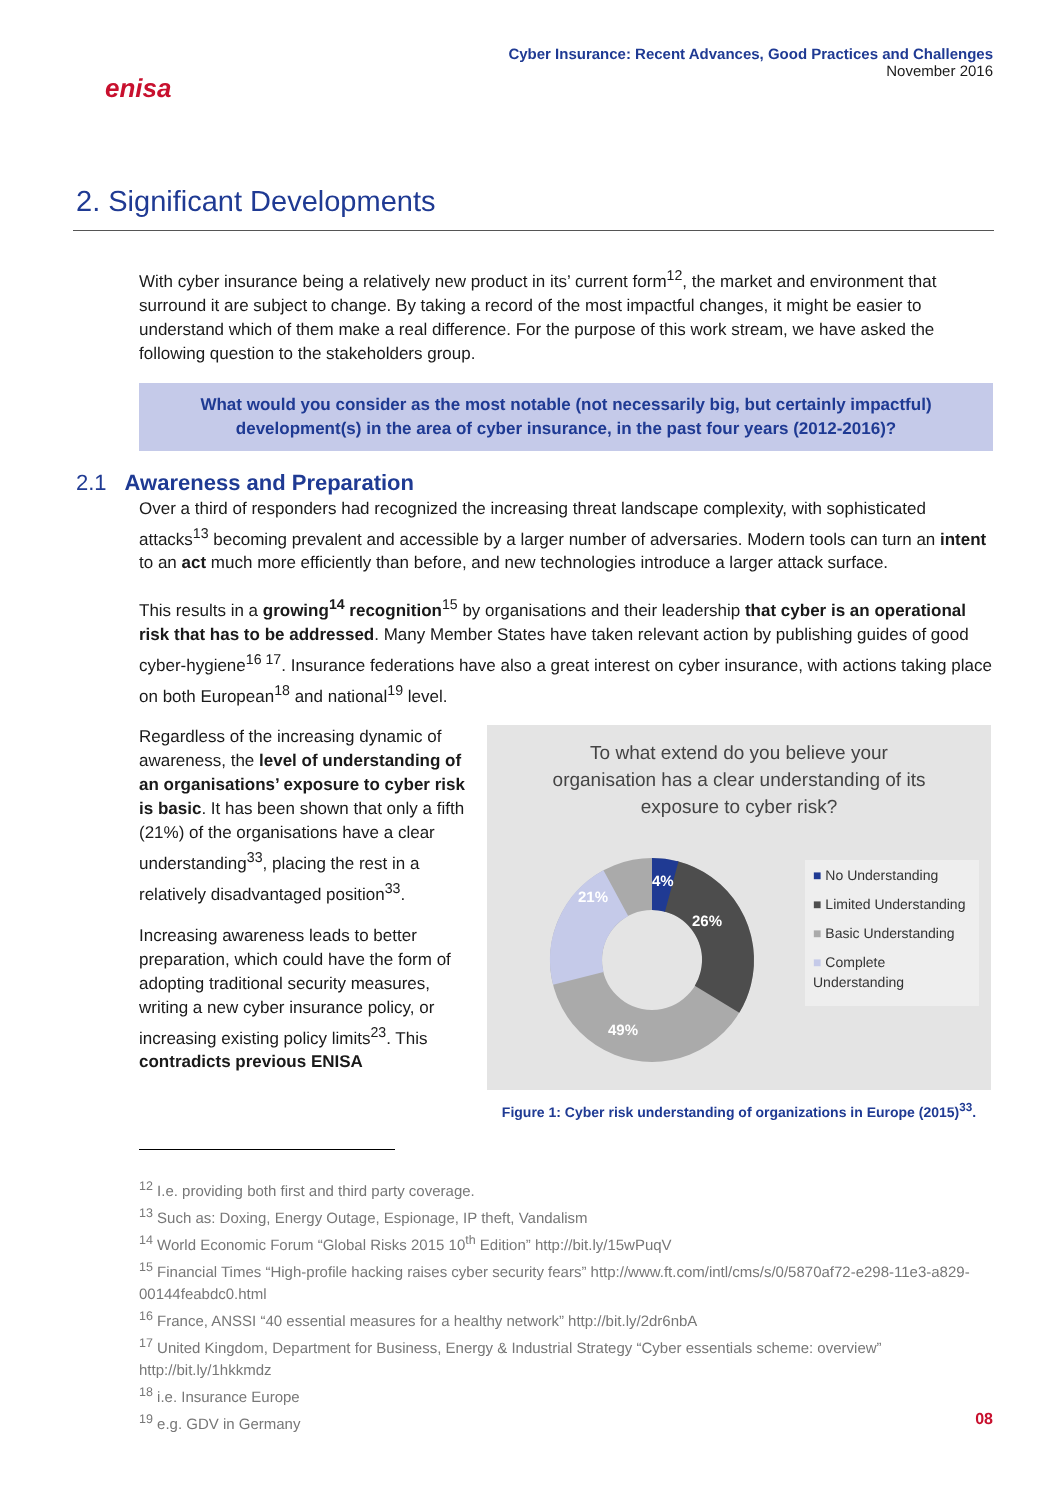enisa
Cyber Insurance: Recent Advances, Good Practices and Challenges
November 2016
2. Significant Developments
With cyber insurance being a relatively new product in its’ current form<sup>12</sup>, the market and environment that surround it are subject to change. By taking a record of the most impactful changes, it might be easier to understand which of them make a real difference. For the purpose of this work stream, we have asked the following question to the stakeholders group.
What would you consider as the most notable (not necessarily big, but certainly impactful) development(s) in the area of cyber insurance, in the past four years (2012-2016)?
2.1 Awareness and Preparation
Over a third of responders had recognized the increasing threat landscape complexity, with sophisticated attacks<sup>13</sup> becoming prevalent and accessible by a larger number of adversaries. Modern tools can turn an intent to an act much more efficiently than before, and new technologies introduce a larger attack surface.
This results in a growing<sup>14</sup> recognition<sup>15</sup> by organisations and their leadership that cyber is an operational risk that has to be addressed. Many Member States have taken relevant action by publishing guides of good cyber-hygiene<sup>16 17</sup>. Insurance federations have also a great interest on cyber insurance, with actions taking place on both European<sup>18</sup> and national<sup>19</sup> level.
Regardless of the increasing dynamic of awareness, the level of understanding of an organisations’ exposure to cyber risk is basic. It has been shown that only a fifth (21%) of the organisations have a clear understanding<sup>33</sup>, placing the rest in a relatively disadvantaged position<sup>33</sup>.
Increasing awareness leads to better preparation, which could have the form of adopting traditional security measures, writing a new cyber insurance policy, or increasing existing policy limits<sup>23</sup>. This contradicts previous ENISA
To what extend do you believe your
organisation has a clear understanding of its
exposure to cyber risk?
4%
26%
49%
21%
■ No Understanding
■ Limited Understanding
■ Basic Understanding
■ Complete Understanding
Figure 1: Cyber risk understanding of organizations in Europe (2015)<sup>33</sup>.
<sup>12</sup> I.e. providing both first and third party coverage.
<sup>13</sup> Such as: Doxing, Energy Outage, Espionage, IP theft, Vandalism
<sup>14</sup> World Economic Forum “Global Risks 2015 10<sup>th</sup> Edition” http://bit.ly/15wPuqV
<sup>15</sup> Financial Times “High-profile hacking raises cyber security fears” http://www.ft.com/intl/cms/s/0/5870af72-e298-11e3-a829-00144feabdc0.html
<sup>16</sup> France, ANSSI “40 essential measures for a healthy network” http://bit.ly/2dr6nbA
<sup>17</sup> United Kingdom, Department for Business, Energy & Industrial Strategy “Cyber essentials scheme: overview” http://bit.ly/1hkkmdz
<sup>18</sup> i.e. Insurance Europe
<sup>19</sup> e.g. GDV in Germany
08